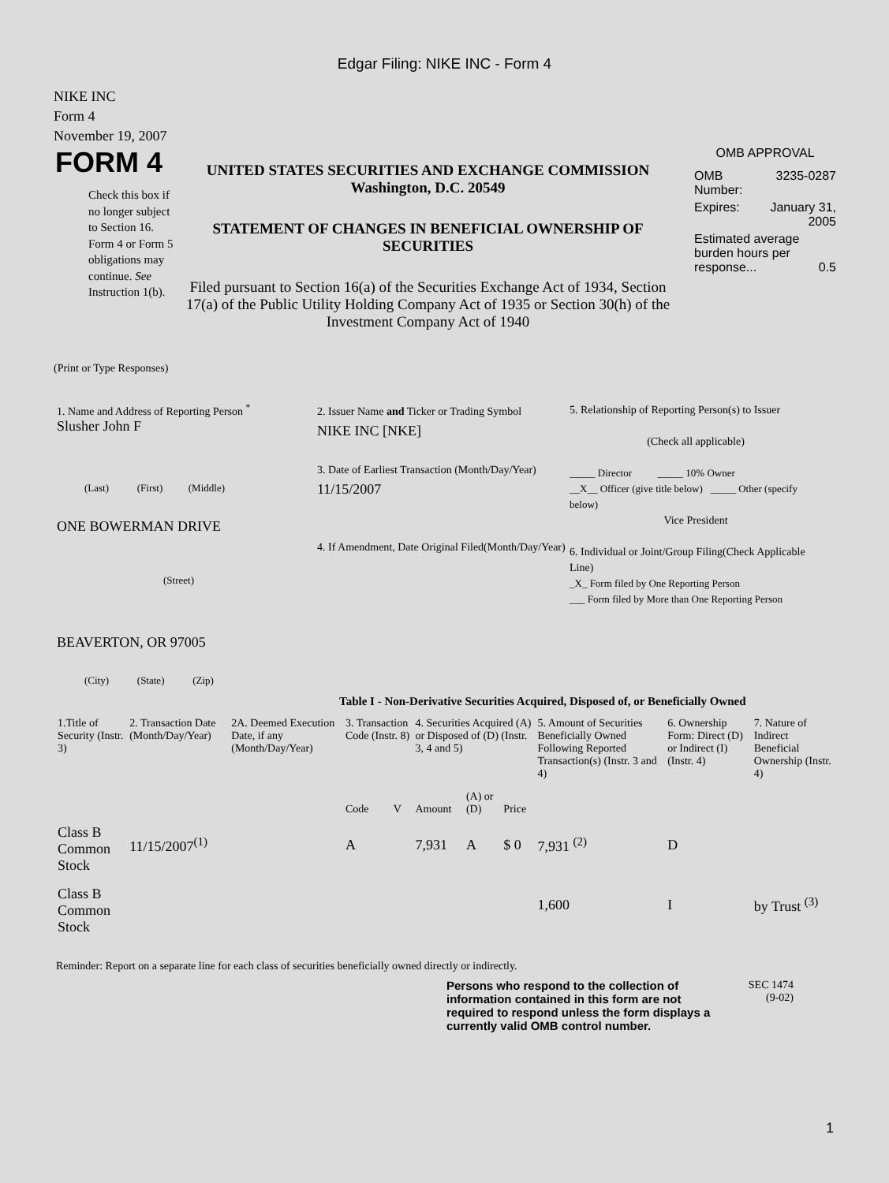Edgar Filing: NIKE INC - Form 4
NIKE INC
Form 4
November 19, 2007
FORM 4
Check this box if no longer subject to Section 16. Form 4 or Form 5 obligations may continue. See Instruction 1(b).
UNITED STATES SECURITIES AND EXCHANGE COMMISSION
Washington, D.C. 20549
STATEMENT OF CHANGES IN BENEFICIAL OWNERSHIP OF SECURITIES
Filed pursuant to Section 16(a) of the Securities Exchange Act of 1934, Section 17(a) of the Public Utility Holding Company Act of 1935 or Section 30(h) of the Investment Company Act of 1940
OMB APPROVAL
| OMB Number: | 3235-0287 |
| Expires: | January 31, 2005 |
| Estimated average burden hours per response... 0.5 | |
(Print or Type Responses)
1. Name and Address of Reporting Person <sup>*</sup>
Slusher John F
(Last) (First) (Middle)
ONE BOWERMAN DRIVE
(Street)
BEAVERTON, OR 97005
(City) (State) (Zip)
2. Issuer Name and Ticker or Trading Symbol
NIKE INC [NKE]
3. Date of Earliest Transaction (Month/Day/Year)
11/15/2007
4. If Amendment, Date Original Filed(Month/Day/Year)
5. Relationship of Reporting Person(s) to Issuer
(Check all applicable)
_____ Director _____ 10% Owner
__X__ Officer (give title below) _____ Other (specify below)
Vice President
6. Individual or Joint/Group Filing(Check Applicable Line)
_X_ Form filed by One Reporting Person
___ Form filed by More than One Reporting Person
Table I - Non-Derivative Securities Acquired, Disposed of, or Beneficially Owned
| 1.Title of Security (Instr. 3) | 2. Transaction Date (Month/Day/Year) | 2A. Deemed Execution Date, if any (Month/Day/Year) | 3. Transaction Code (Instr. 8) | | 4. Securities Acquired (A) or Disposed of (D) (Instr. 3, 4 and 5) | | | 5. Amount of Securities Beneficially Owned Following Reported Transaction(s) (Instr. 3 and 4) | 6. Ownership Form: Direct (D) or Indirect (I) (Instr. 4) | 7. Nature of Indirect Beneficial Ownership (Instr. 4) |
| --- | --- | --- | --- | --- | --- | --- | --- | --- | --- | --- |
| | | | Code | V | Amount | (A) or (D) | Price | | | |
| Class B Common Stock | 11/15/2007<sup>(1)</sup> | | A | | 7,931 | A | $ 0 | 7,931 <sup>(2)</sup> | D | |
| Class B Common Stock | | | | | | | | 1,600 | I | by Trust <sup>(3)</sup> |
Reminder: Report on a separate line for each class of securities beneficially owned directly or indirectly.
Persons who respond to the collection of information contained in this form are not required to respond unless the form displays a currently valid OMB control number.
SEC 1474
(9-02)
1